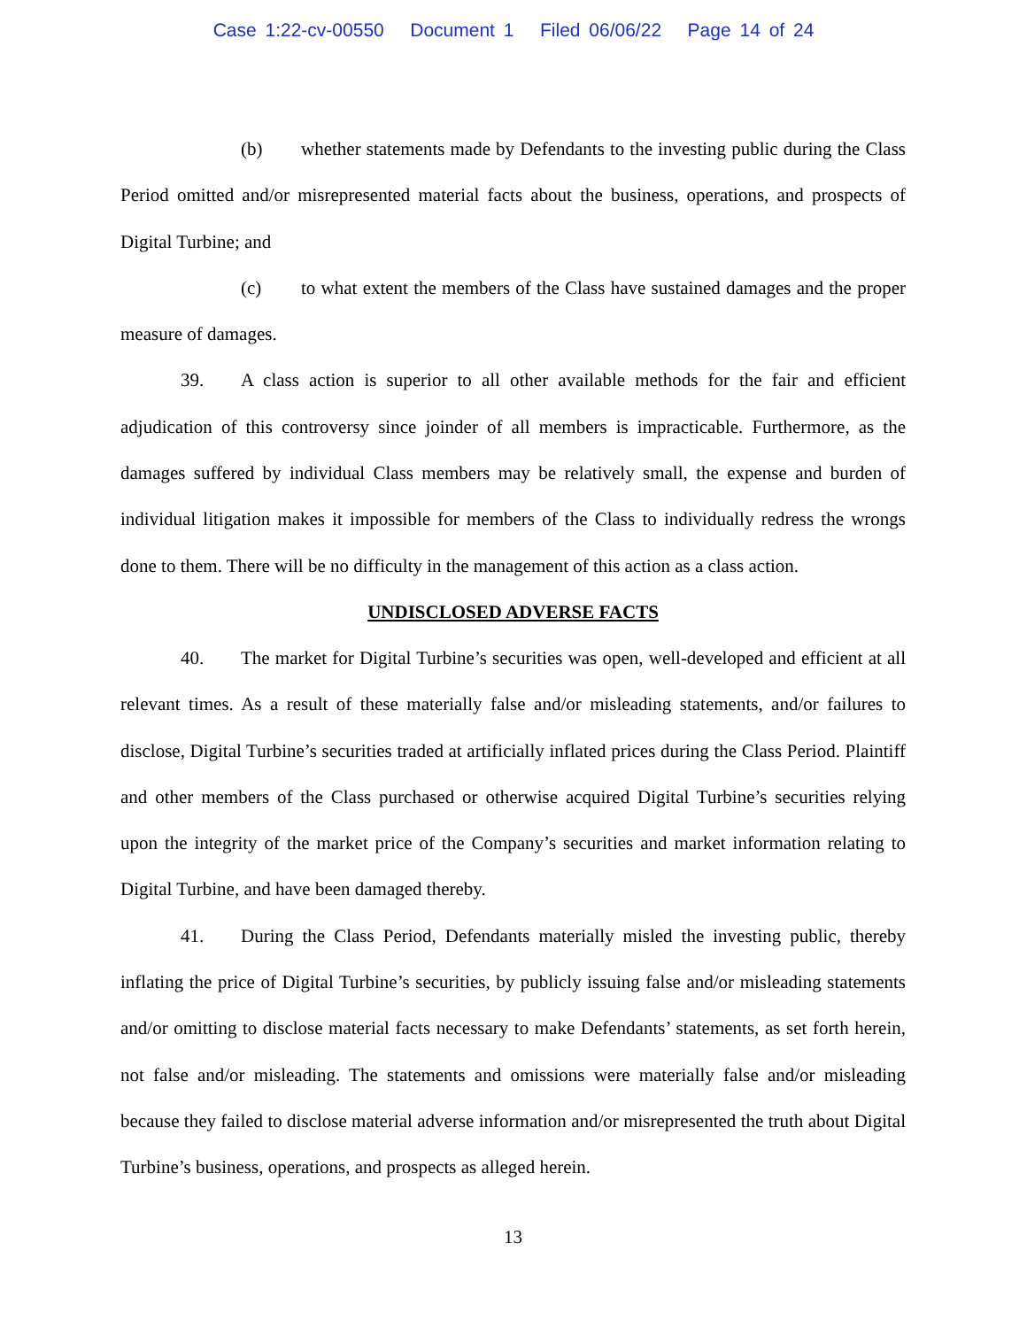Case 1:22-cv-00550 Document 1 Filed 06/06/22 Page 14 of 24
(b) whether statements made by Defendants to the investing public during the Class Period omitted and/or misrepresented material facts about the business, operations, and prospects of Digital Turbine; and
(c) to what extent the members of the Class have sustained damages and the proper measure of damages.
39. A class action is superior to all other available methods for the fair and efficient adjudication of this controversy since joinder of all members is impracticable. Furthermore, as the damages suffered by individual Class members may be relatively small, the expense and burden of individual litigation makes it impossible for members of the Class to individually redress the wrongs done to them. There will be no difficulty in the management of this action as a class action.
UNDISCLOSED ADVERSE FACTS
40. The market for Digital Turbine’s securities was open, well-developed and efficient at all relevant times. As a result of these materially false and/or misleading statements, and/or failures to disclose, Digital Turbine’s securities traded at artificially inflated prices during the Class Period. Plaintiff and other members of the Class purchased or otherwise acquired Digital Turbine’s securities relying upon the integrity of the market price of the Company’s securities and market information relating to Digital Turbine, and have been damaged thereby.
41. During the Class Period, Defendants materially misled the investing public, thereby inflating the price of Digital Turbine’s securities, by publicly issuing false and/or misleading statements and/or omitting to disclose material facts necessary to make Defendants’ statements, as set forth herein, not false and/or misleading. The statements and omissions were materially false and/or misleading because they failed to disclose material adverse information and/or misrepresented the truth about Digital Turbine’s business, operations, and prospects as alleged herein.
13